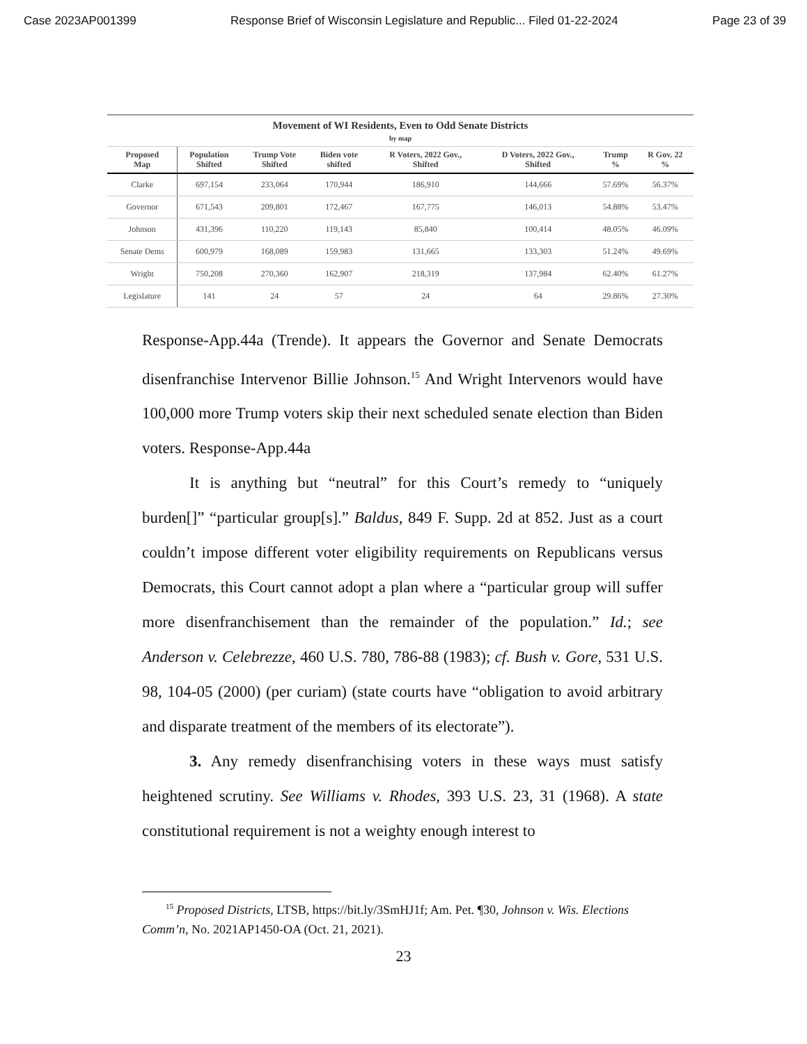Case 2023AP001399 Response Brief of Wisconsin Legislature and Republic... Filed 01-22-2024 Page 23 of 39
Movement of WI Residents, Even to Odd Senate Districts
by map
| Proposed Map | Population Shifted | Trump Vote Shifted | Biden vote shifted | R Voters, 2022 Gov., Shifted | D Voters, 2022 Gov., Shifted | Trump % | R Gov. 22 % |
| --- | --- | --- | --- | --- | --- | --- | --- |
| Clarke | 697,154 | 233,064 | 170,944 | 186,910 | 144,666 | 57.69% | 56.37% |
| Governor | 671,543 | 209,801 | 172,467 | 167,775 | 146,013 | 54.88% | 53.47% |
| Johnson | 431,396 | 110,220 | 119,143 | 85,840 | 100,414 | 48.05% | 46.09% |
| Senate Dems | 600,979 | 168,089 | 159,983 | 131,665 | 133,303 | 51.24% | 49.69% |
| Wright | 750,208 | 270,360 | 162,907 | 218,319 | 137,984 | 62.40% | 61.27% |
| Legislature | 141 | 24 | 57 | 24 | 64 | 29.86% | 27.30% |
Response-App.44a (Trende). It appears the Governor and Senate Democrats disenfranchise Intervenor Billie Johnson.<sup>15</sup> And Wright Intervenors would have 100,000 more Trump voters skip their next scheduled senate election than Biden voters. Response-App.44a
It is anything but “neutral” for this Court’s remedy to “uniquely burden[]” “particular group[s].” Baldus, 849 F. Supp. 2d at 852. Just as a court couldn’t impose different voter eligibility requirements on Republicans versus Democrats, this Court cannot adopt a plan where a “particular group will suffer more disenfranchisement than the remainder of the population.” Id.; see Anderson v. Celebrezze, 460 U.S. 780, 786-88 (1983); cf. Bush v. Gore, 531 U.S. 98, 104-05 (2000) (per curiam) (state courts have “obligation to avoid arbitrary and disparate treatment of the members of its electorate”).
3. Any remedy disenfranchising voters in these ways must satisfy heightened scrutiny. See Williams v. Rhodes, 393 U.S. 23, 31 (1968). A state constitutional requirement is not a weighty enough interest to
<sup>15</sup> Proposed Districts, LTSB, https://bit.ly/3SmHJ1f; Am. Pet. ¶30, Johnson v. Wis. Elections Comm’n, No. 2021AP1450-OA (Oct. 21, 2021).
23